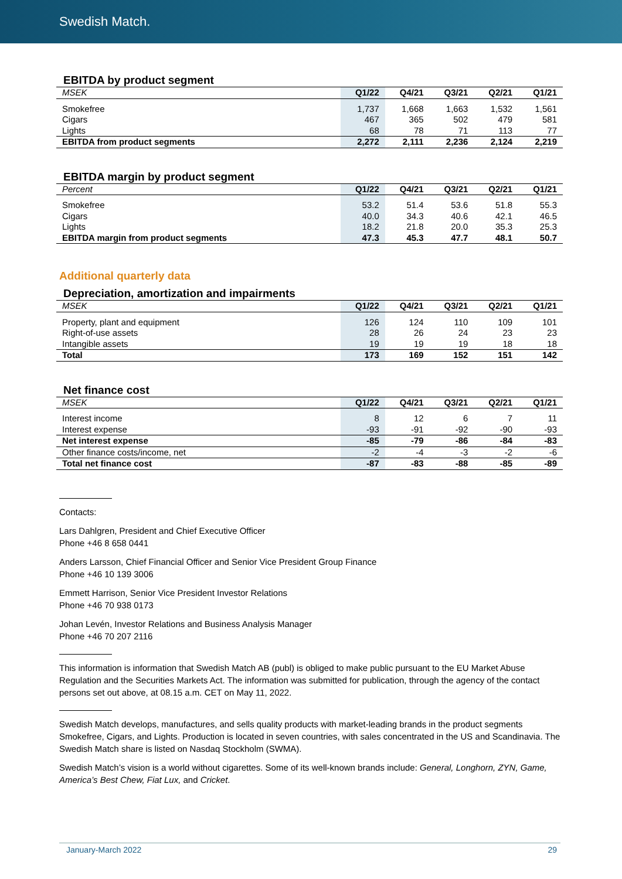Swedish Match.
EBITDA by product segment
| MSEK | Q1/22 | Q4/21 | Q3/21 | Q2/21 | Q1/21 |
| --- | --- | --- | --- | --- | --- |
| Smokefree | 1,737 | 1,668 | 1,663 | 1,532 | 1,561 |
| Cigars | 467 | 365 | 502 | 479 | 581 |
| Lights | 68 | 78 | 71 | 113 | 77 |
| EBITDA from product segments | 2,272 | 2,111 | 2,236 | 2,124 | 2,219 |
EBITDA margin by product segment
| Percent | Q1/22 | Q4/21 | Q3/21 | Q2/21 | Q1/21 |
| --- | --- | --- | --- | --- | --- |
| Smokefree | 53.2 | 51.4 | 53.6 | 51.8 | 55.3 |
| Cigars | 40.0 | 34.3 | 40.6 | 42.1 | 46.5 |
| Lights | 18.2 | 21.8 | 20.0 | 35.3 | 25.3 |
| EBITDA margin from product segments | 47.3 | 45.3 | 47.7 | 48.1 | 50.7 |
Additional quarterly data
Depreciation, amortization and impairments
| MSEK | Q1/22 | Q4/21 | Q3/21 | Q2/21 | Q1/21 |
| --- | --- | --- | --- | --- | --- |
| Property, plant and equipment | 126 | 124 | 110 | 109 | 101 |
| Right-of-use assets | 28 | 26 | 24 | 23 | 23 |
| Intangible assets | 19 | 19 | 19 | 18 | 18 |
| Total | 173 | 169 | 152 | 151 | 142 |
Net finance cost
| MSEK | Q1/22 | Q4/21 | Q3/21 | Q2/21 | Q1/21 |
| --- | --- | --- | --- | --- | --- |
| Interest income | 8 | 12 | 6 | 7 | 11 |
| Interest expense | -93 | -91 | -92 | -90 | -93 |
| Net interest expense | -85 | -79 | -86 | -84 | -83 |
| Other finance costs/income, net | -2 | -4 | -3 | -2 | -6 |
| Total net finance cost | -87 | -83 | -88 | -85 | -89 |
Contacts:
Lars Dahlgren, President and Chief Executive Officer
Phone +46 8 658 0441
Anders Larsson, Chief Financial Officer and Senior Vice President Group Finance
Phone +46 10 139 3006
Emmett Harrison, Senior Vice President Investor Relations
Phone +46 70 938 0173
Johan Levén, Investor Relations and Business Analysis Manager
Phone +46 70 207 2116
This information is information that Swedish Match AB (publ) is obliged to make public pursuant to the EU Market Abuse Regulation and the Securities Markets Act. The information was submitted for publication, through the agency of the contact persons set out above, at 08.15 a.m. CET on May 11, 2022.
Swedish Match develops, manufactures, and sells quality products with market-leading brands in the product segments Smokefree, Cigars, and Lights. Production is located in seven countries, with sales concentrated in the US and Scandinavia. The Swedish Match share is listed on Nasdaq Stockholm (SWMA).
Swedish Match’s vision is a world without cigarettes. Some of its well-known brands include: General, Longhorn, ZYN, Game, America’s Best Chew, Fiat Lux, and Cricket.
January-March 2022 29